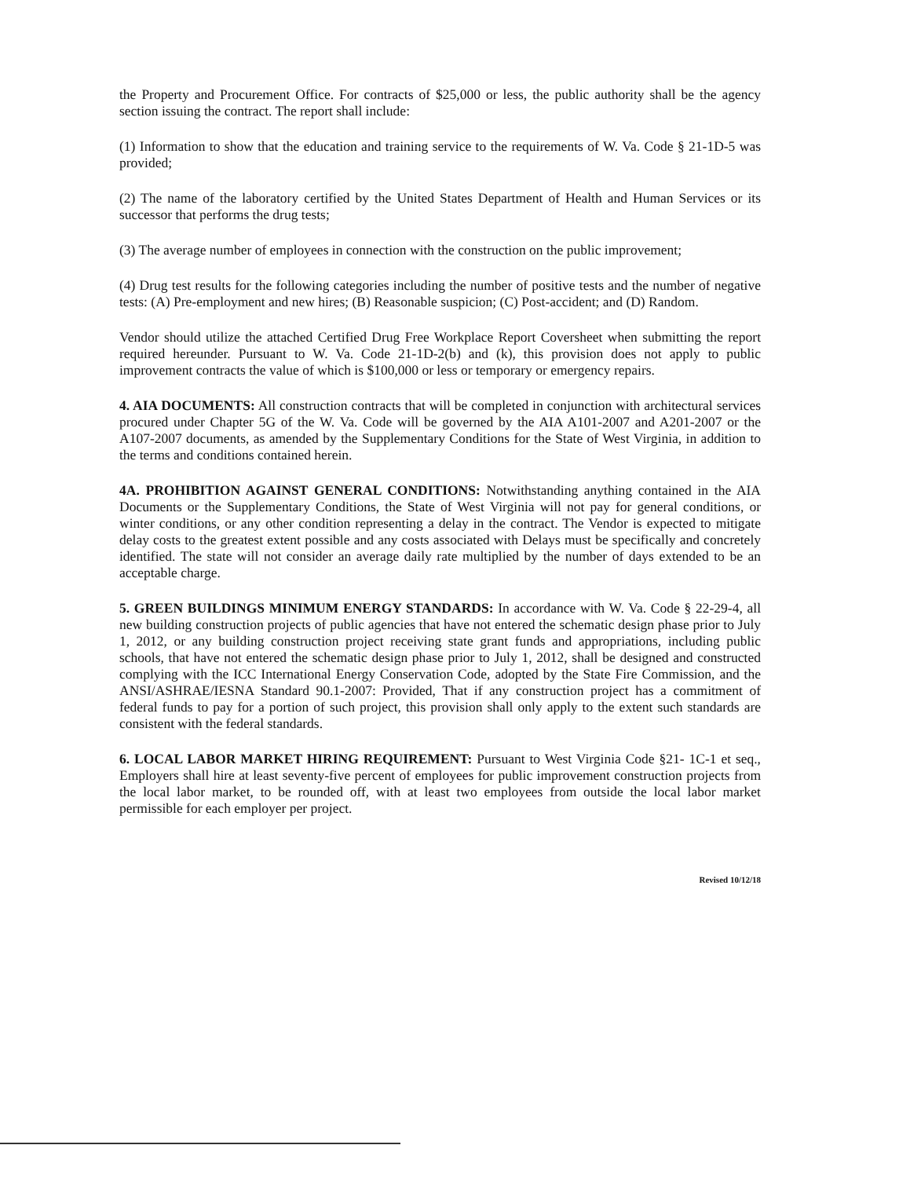the Property and Procurement Office. For contracts of $25,000 or less, the public authority shall be the agency section issuing the contract. The report shall include:
(1) Information to show that the education and training service to the requirements of W. Va. Code § 21-1D-5 was provided;
(2) The name of the laboratory certified by the United States Department of Health and Human Services or its successor that performs the drug tests;
(3) The average number of employees in connection with the construction on the public improvement;
(4) Drug test results for the following categories including the number of positive tests and the number of negative tests: (A) Pre-employment and new hires; (B) Reasonable suspicion; (C) Post-accident; and (D) Random.
Vendor should utilize the attached Certified Drug Free Workplace Report Coversheet when submitting the report required hereunder. Pursuant to W. Va. Code 21-1D-2(b) and (k), this provision does not apply to public improvement contracts the value of which is $100,000 or less or temporary or emergency repairs.
4. AIA DOCUMENTS: All construction contracts that will be completed in conjunction with architectural services procured under Chapter 5G of the W. Va. Code will be governed by the AIA A101-2007 and A201-2007 or the A107-2007 documents, as amended by the Supplementary Conditions for the State of West Virginia, in addition to the terms and conditions contained herein.
4A. PROHIBITION AGAINST GENERAL CONDITIONS: Notwithstanding anything contained in the AIA Documents or the Supplementary Conditions, the State of West Virginia will not pay for general conditions, or winter conditions, or any other condition representing a delay in the contract. The Vendor is expected to mitigate delay costs to the greatest extent possible and any costs associated with Delays must be specifically and concretely identified. The state will not consider an average daily rate multiplied by the number of days extended to be an acceptable charge.
5. GREEN BUILDINGS MINIMUM ENERGY STANDARDS: In accordance with W. Va. Code § 22-29-4, all new building construction projects of public agencies that have not entered the schematic design phase prior to July 1, 2012, or any building construction project receiving state grant funds and appropriations, including public schools, that have not entered the schematic design phase prior to July 1, 2012, shall be designed and constructed complying with the ICC International Energy Conservation Code, adopted by the State Fire Commission, and the ANSI/ASHRAE/IESNA Standard 90.1-2007: Provided, That if any construction project has a commitment of federal funds to pay for a portion of such project, this provision shall only apply to the extent such standards are consistent with the federal standards.
6. LOCAL LABOR MARKET HIRING REQUIREMENT: Pursuant to West Virginia Code §21- 1C-1 et seq., Employers shall hire at least seventy-five percent of employees for public improvement construction projects from the local labor market, to be rounded off, with at least two employees from outside the local labor market permissible for each employer per project.
Revised 10/12/18